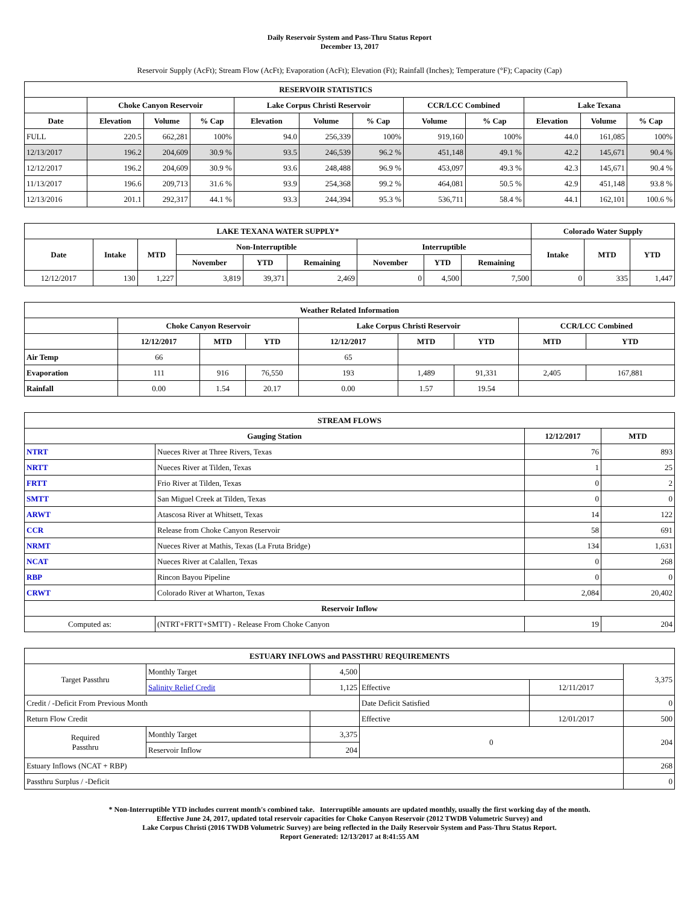Daily Reservoir System and Pass-Thru Status Report
December 13, 2017
Reservoir Supply (AcFt); Stream Flow (AcFt); Evaporation (AcFt); Elevation (Ft); Rainfall (Inches); Temperature (°F); Capacity (Cap)
| RESERVOIR STATISTICS | | | | | | | | | | | |
| --- | --- | --- | --- | --- | --- | --- | --- | --- | --- | --- | --- |
| | Choke Canyon Reservoir | | | Lake Corpus Christi Reservoir | | | CCR/LCC Combined | | Lake Texana | | |
| Date | Elevation | Volume | % Cap | Elevation | Volume | % Cap | Volume | % Cap | Elevation | Volume | % Cap |
| FULL | 220.5 | 662,281 | 100% | 94.0 | 256,339 | 100% | 919,160 | 100% | 44.0 | 161,085 | 100% |
| 12/13/2017 | 196.2 | 204,609 | 30.9 % | 93.5 | 246,539 | 96.2 % | 451,148 | 49.1 % | 42.2 | 145,671 | 90.4 % |
| 12/12/2017 | 196.2 | 204,609 | 30.9 % | 93.6 | 248,488 | 96.9 % | 453,097 | 49.3 % | 42.3 | 145,671 | 90.4 % |
| 11/13/2017 | 196.6 | 209,713 | 31.6 % | 93.9 | 254,368 | 99.2 % | 464,081 | 50.5 % | 42.9 | 451,148 | 93.8 % |
| 12/13/2016 | 201.1 | 292,317 | 44.1 % | 93.3 | 244,394 | 95.3 % | 536,711 | 58.4 % | 44.1 | 162,101 | 100.6 % |
| LAKE TEXANA WATER SUPPLY* | | | | | | | | | Colorado Water Supply | | |
| --- | --- | --- | --- | --- | --- | --- | --- | --- | --- | --- | --- |
| Date | Intake | MTD | Non-Interruptible | | | Interruptible | | | Intake | MTD | YTD |
| | | | November | YTD | Remaining | November | YTD | Remaining | | | |
| 12/12/2017 | 130 | 1,227 | 3,819 | 39,371 | 2,469 | 0 | 4,500 | 7,500 | 0 | 335 | 1,447 |
| Weather Related Information | | | | | | | | |
| --- | --- | --- | --- | --- | --- | --- | --- | --- |
| | Choke Canyon Reservoir | | | Lake Corpus Christi Reservoir | | | CCR/LCC Combined | |
| | 12/12/2017 | MTD | YTD | 12/12/2017 | MTD | YTD | MTD | YTD |
| Air Temp | 66 | | | 65 | | | | |
| Evaporation | 111 | 916 | 76,550 | 193 | 1,489 | 91,331 | 2,405 | 167,881 |
| Rainfall | 0.00 | 1.54 | 20.17 | 0.00 | 1.57 | 19.54 | | |
| STREAM FLOWS | | | |
| --- | --- | --- | --- |
| Gauging Station | | 12/12/2017 | MTD |
| NTRT | Nueces River at Three Rivers, Texas | 76 | 893 |
| NRTT | Nueces River at Tilden, Texas | 1 | 25 |
| FRTT | Frio River at Tilden, Texas | 0 | 2 |
| SMTT | San Miguel Creek at Tilden, Texas | 0 | 0 |
| ARWT | Atascosa River at Whitsett, Texas | 14 | 122 |
| CCR | Release from Choke Canyon Reservoir | 58 | 691 |
| NRMT | Nueces River at Mathis, Texas (La Fruta Bridge) | 134 | 1,631 |
| NCAT | Nueces River at Calallen, Texas | 0 | 268 |
| RBP | Rincon Bayou Pipeline | 0 | 0 |
| CRWT | Colorado River at Wharton, Texas | 2,084 | 20,402 |
| Reservoir Inflow | | | |
| Computed as: | (NTRT+FRTT+SMTT) - Release From Choke Canyon | 19 | 204 |
| ESTUARY INFLOWS and PASSTHRU REQUIREMENTS | | | | | |
| --- | --- | --- | --- | --- | --- |
| Target Passthru | Monthly Target | 4,500 | | | 3,375 |
| | Salinity Relief Credit | 1,125 | Effective | 12/11/2017 | |
| Credit / -Deficit From Previous Month | | | Date Deficit Satisfied | | 0 |
| Return Flow Credit | | | Effective | 12/01/2017 | 500 |
| Required Passthru | Monthly Target | 3,375 | 0 | | 204 |
| | Reservoir Inflow | 204 | | | |
| Estuary Inflows (NCAT + RBP) | | | | | 268 |
| Passthru Surplus / -Deficit | | | | | 0 |
* Non-Interruptible YTD includes current month's combined take. Interruptible amounts are updated monthly, usually the first working day of the month.
Effective June 24, 2017, updated total reservoir capacities for Choke Canyon Reservoir (2012 TWDB Volumetric Survey) and
Lake Corpus Christi (2016 TWDB Volumetric Survey) are being reflected in the Daily Reservoir System and Pass-Thru Status Report.
Report Generated: 12/13/2017 at 8:41:55 AM